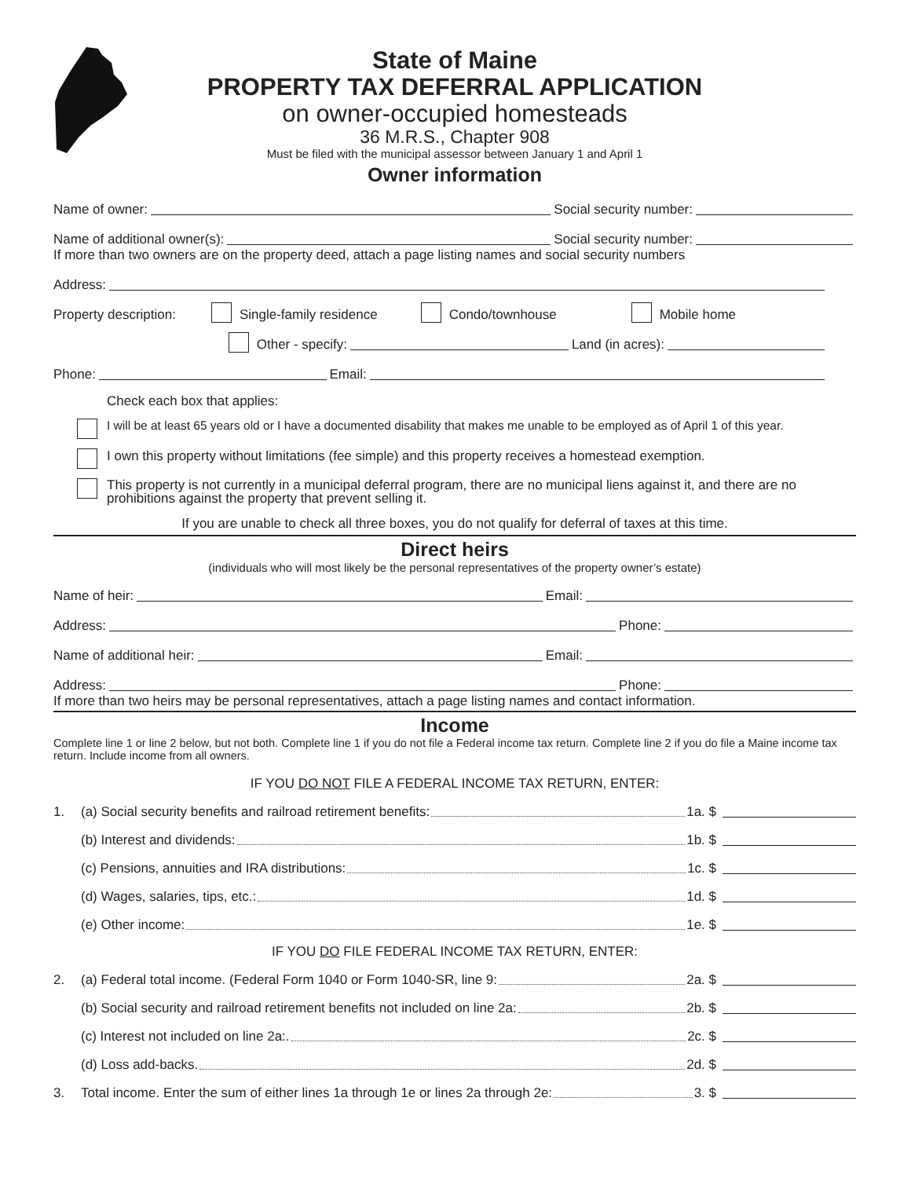State of Maine
PROPERTY TAX DEFERRAL APPLICATION
on owner-occupied homesteads
36 M.R.S., Chapter 908
Must be filed with the municipal assessor between January 1 and April 1
Owner information
Name of owner: Social security number:
Name of additional owner(s): Social security number:
If more than two owners are on the property deed, attach a page listing names and social security numbers
Address:
Property description: Single-family residence Condo/townhouse Mobile home
Other - specify: Land (in acres):
Phone: Email:
Check each box that applies:
I will be at least 65 years old or I have a documented disability that makes me unable to be employed as of April 1 of this year.
I own this property without limitations (fee simple) and this property receives a homestead exemption.
This property is not currently in a municipal deferral program, there are no municipal liens against it, and there are no prohibitions against the property that prevent selling it.
If you are unable to check all three boxes, you do not qualify for deferral of taxes at this time.
Direct heirs
(individuals who will most likely be the personal representatives of the property owner’s estate)
Name of heir: Email:
Address: Phone:
Name of additional heir: Email:
Address: Phone:
If more than two heirs may be personal representatives, attach a page listing names and contact information.
Income
Complete line 1 or line 2 below, but not both. Complete line 1 if you do not file a Federal income tax return. Complete line 2 if you do file a Maine income tax return. Include income from all owners.
IF YOU DO NOT FILE A FEDERAL INCOME TAX RETURN, ENTER:
1. (a) Social security benefits and railroad retirement benefits: 1a. $
(b) Interest and dividends: 1b. $
(c) Pensions, annuities and IRA distributions: 1c. $
(d) Wages, salaries, tips, etc.: 1d. $
(e) Other income: 1e. $
IF YOU DO FILE FEDERAL INCOME TAX RETURN, ENTER:
2. (a) Federal total income. (Federal Form 1040 or Form 1040-SR, line 9: 2a. $
(b) Social security and railroad retirement benefits not included on line 2a: 2b. $
(c) Interest not included on line 2a:. 2c. $
(d) Loss add-backs. 2d. $
3. Total income. Enter the sum of either lines 1a through 1e or lines 2a through 2e: 3. $